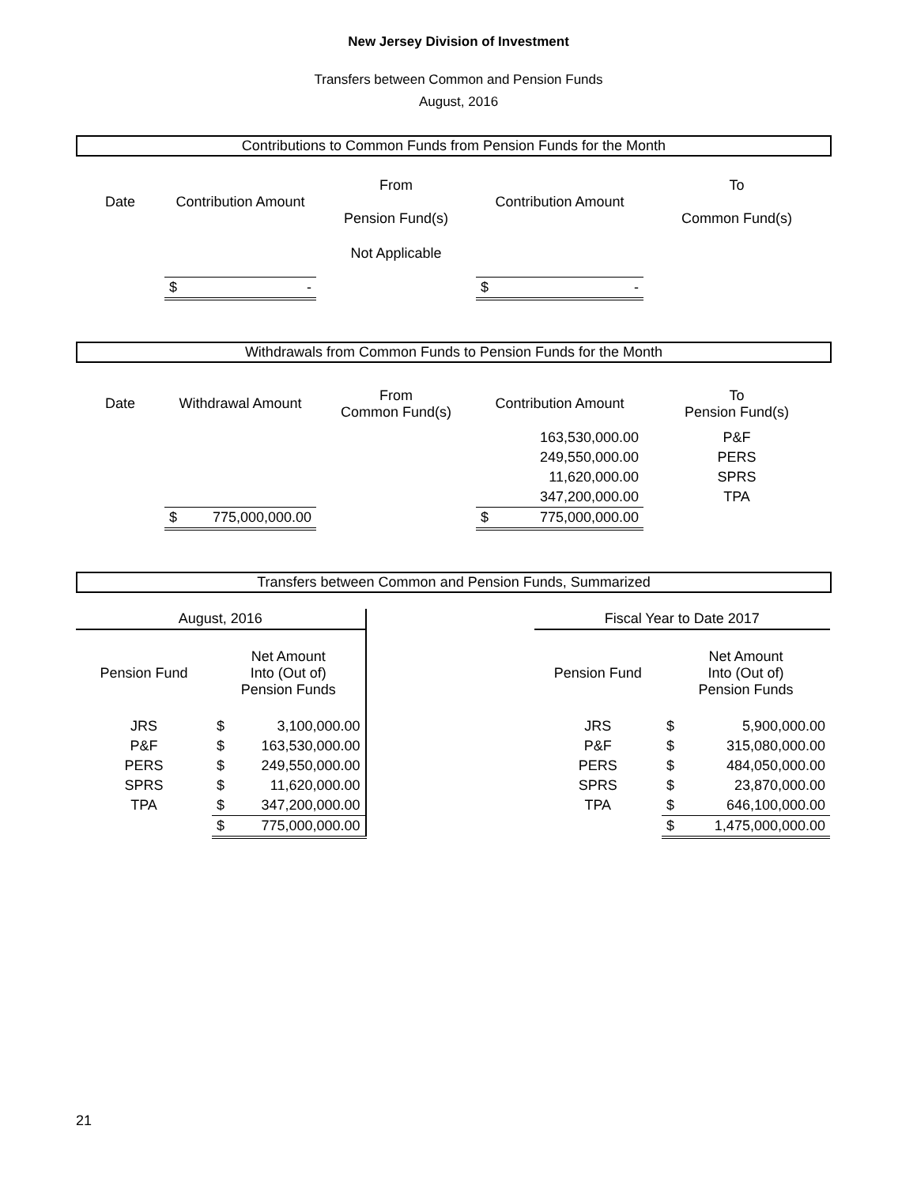New Jersey Division of Investment
Transfers between Common and Pension Funds
August, 2016
Contributions to Common Funds from Pension Funds for the Month
| Date | Contribution Amount | From Pension Fund(s) | Contribution Amount | To Common Fund(s) |
| | | Not Applicable | | |
| | $ - | | $ - | |
Withdrawals from Common Funds to Pension Funds for the Month
| Date | Withdrawal Amount | From Common Fund(s) | Contribution Amount | To Pension Fund(s) |
| | | | 163,530,000.00 | P&F |
| | | | 249,550,000.00 | PERS |
| | | | 11,620,000.00 | SPRS |
| | | | 347,200,000.00 | TPA |
| | $ 775,000,000.00 | | $ 775,000,000.00 | |
Transfers between Common and Pension Funds, Summarized
| August, 2016 | | | Fiscal Year to Date 2017 | |
| Pension Fund | Net Amount Into (Out of) Pension Funds | | Pension Fund | Net Amount Into (Out of) Pension Funds |
| JRS | $ 3,100,000.00 | | JRS | $ 5,900,000.00 |
| P&F | $ 163,530,000.00 | | P&F | $ 315,080,000.00 |
| PERS | $ 249,550,000.00 | | PERS | $ 484,050,000.00 |
| SPRS | $ 11,620,000.00 | | SPRS | $ 23,870,000.00 |
| TPA | $ 347,200,000.00 | | TPA | $ 646,100,000.00 |
| | $ 775,000,000.00 | | | $ 1,475,000,000.00 |
21